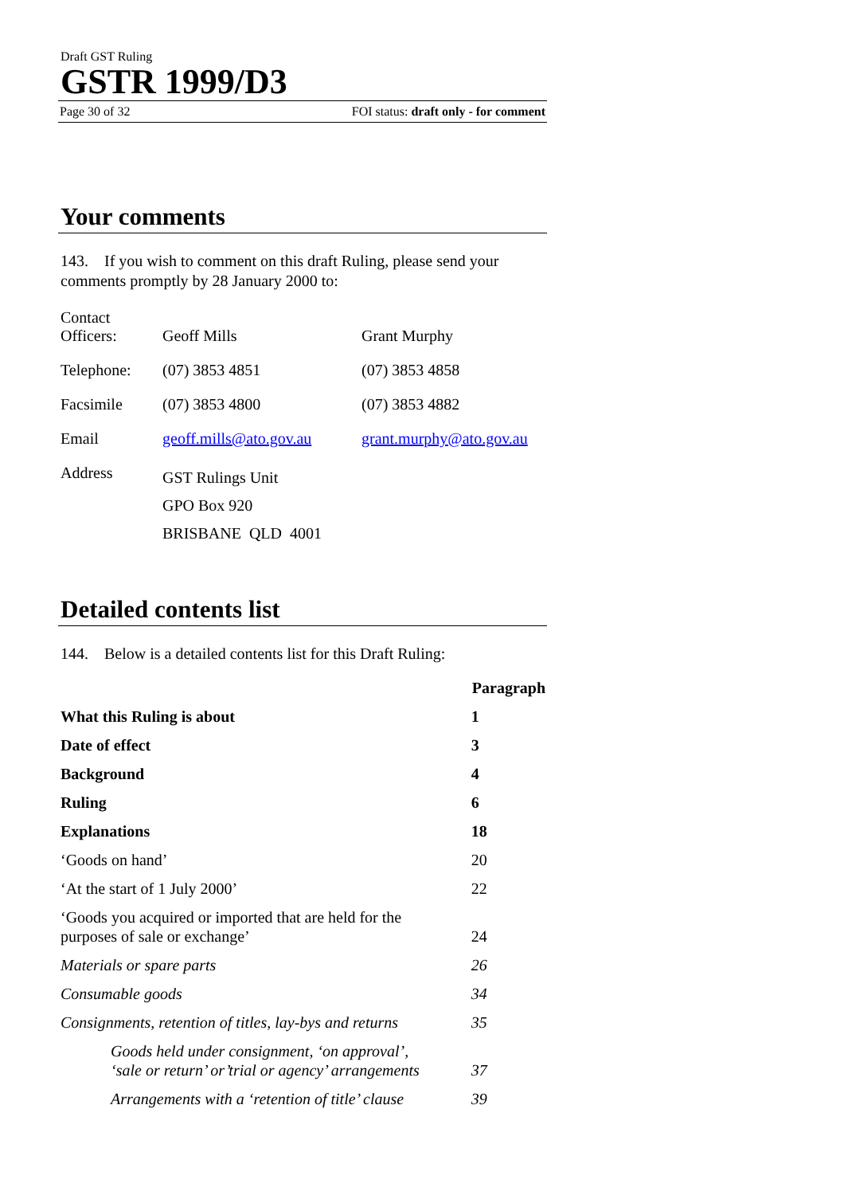Draft GST Ruling
GSTR 1999/D3
Page 30 of 32 FOI status: draft only - for comment
Your comments
143. If you wish to comment on this draft Ruling, please send your comments promptly by 28 January 2000 to:
| Contact Officers: | Geoff Mills | Grant Murphy |
| Telephone: | (07) 3853 4851 | (07) 3853 4858 |
| Facsimile | (07) 3853 4800 | (07) 3853 4882 |
| Email | geoff.mills@ato.gov.au | grant.murphy@ato.gov.au |
| Address | GST Rulings Unit GPO Box 920 BRISBANE QLD 4001 | |
Detailed contents list
144. Below is a detailed contents list for this Draft Ruling:
| | Paragraph |
| What this Ruling is about | 1 |
| Date of effect | 3 |
| Background | 4 |
| Ruling | 6 |
| Explanations | 18 |
| ‘Goods on hand’ | 20 |
| ‘At the start of 1 July 2000’ | 22 |
| ‘Goods you acquired or imported that are held for the purposes of sale or exchange’ | 24 |
| Materials or spare parts | 26 |
| Consumable goods | 34 |
| Consignments, retention of titles, lay-bys and returns | 35 |
| Goods held under consignment, ‘on approval’, ‘sale or return’ or’trial or agency’ arrangements | 37 |
| Arrangements with a ‘retention of title’ clause | 39 |